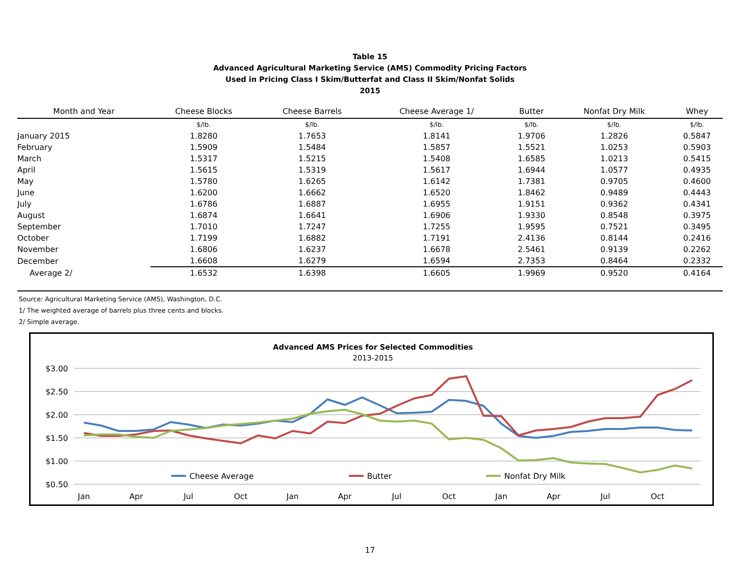Table 15
Advanced Agricultural Marketing Service (AMS) Commodity Pricing Factors
Used in Pricing Class I Skim/Butterfat and Class II Skim/Nonfat Solids
2015
| Month and Year | Cheese Blocks | Cheese Barrels | Cheese Average 1/ | Butter | Nonfat Dry Milk | Whey |
| --- | --- | --- | --- | --- | --- | --- |
| | $/lb. | $/lb. | $/lb. | $/lb. | $/lb. | $/lb. |
| January 2015 | 1.8280 | 1.7653 | 1.8141 | 1.9706 | 1.2826 | 0.5847 |
| February | 1.5909 | 1.5484 | 1.5857 | 1.5521 | 1.0253 | 0.5903 |
| March | 1.5317 | 1.5215 | 1.5408 | 1.6585 | 1.0213 | 0.5415 |
| April | 1.5615 | 1.5319 | 1.5617 | 1.6944 | 1.0577 | 0.4935 |
| May | 1.5780 | 1.6265 | 1.6142 | 1.7381 | 0.9705 | 0.4600 |
| June | 1.6200 | 1.6662 | 1.6520 | 1.8462 | 0.9489 | 0.4443 |
| July | 1.6786 | 1.6887 | 1.6955 | 1.9151 | 0.9362 | 0.4341 |
| August | 1.6874 | 1.6641 | 1.6906 | 1.9330 | 0.8548 | 0.3975 |
| September | 1.7010 | 1.7247 | 1.7255 | 1.9595 | 0.7521 | 0.3495 |
| October | 1.7199 | 1.6882 | 1.7191 | 2.4136 | 0.8144 | 0.2416 |
| November | 1.6806 | 1.6237 | 1.6678 | 2.5461 | 0.9139 | 0.2262 |
| December | 1.6608 | 1.6279 | 1.6594 | 2.7353 | 0.8464 | 0.2332 |
| Average 2/ | 1.6532 | 1.6398 | 1.6605 | 1.9969 | 0.9520 | 0.4164 |
Source: Agricultural Marketing Service (AMS), Washington, D.C.
1/ The weighted average of barrels plus three cents and blocks.
2/ Simple average.
Advanced AMS Prices for Selected Commodities
2013-2015
$3.00
$2.50
$2.00
$1.50
$1.00
$0.50
Jan
Apr
Jul
Oct
Jan
Apr
Jul
Oct
Jan
Apr
Jul
Oct
Cheese Average
Butter
Nonfat Dry Milk
17